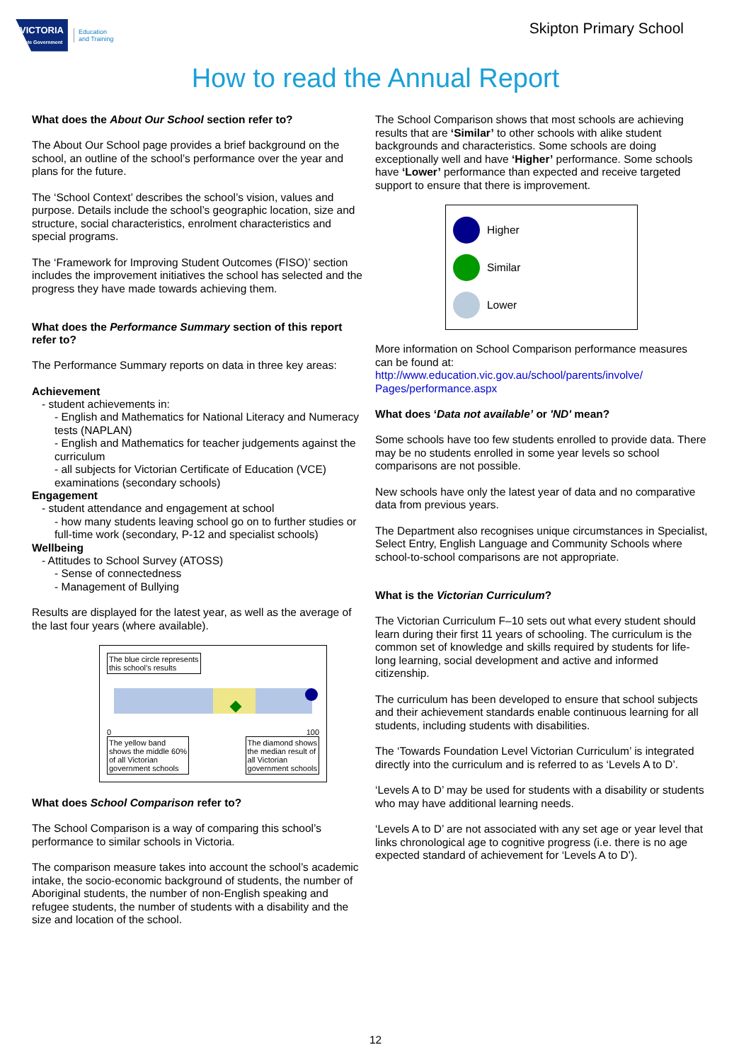VICTORIA
State Government
Education
and Training
Skipton Primary School
How to read the Annual Report
What does the About Our School section refer to?
The About Our School page provides a brief background on the school, an outline of the school’s performance over the year and plans for the future.
The ‘School Context’ describes the school’s vision, values and purpose. Details include the school’s geographic location, size and structure, social characteristics, enrolment characteristics and special programs.
The ‘Framework for Improving Student Outcomes (FISO)’ section includes the improvement initiatives the school has selected and the progress they have made towards achieving them.
What does the Performance Summary section of this report refer to?
The Performance Summary reports on data in three key areas:
Achievement
- student achievements in:
- English and Mathematics for National Literacy and Numeracy tests (NAPLAN)
- English and Mathematics for teacher judgements against the curriculum
- all subjects for Victorian Certificate of Education (VCE) examinations (secondary schools)
Engagement
- student attendance and engagement at school
- how many students leaving school go on to further studies or full-time work (secondary, P-12 and specialist schools)
Wellbeing
- Attitudes to School Survey (ATOSS)
- Sense of connectedness
- Management of Bullying
Results are displayed for the latest year, as well as the average of the last four years (where available).
The blue circle represents
this school’s results
0 100
The yellow band
shows the middle 60%
of all Victorian
government schools
The diamond shows
the median result of
all Victorian
government schools
What does School Comparison refer to?
The School Comparison is a way of comparing this school’s performance to similar schools in Victoria.
The comparison measure takes into account the school’s academic intake, the socio-economic background of students, the number of Aboriginal students, the number of non-English speaking and refugee students, the number of students with a disability and the size and location of the school.
The School Comparison shows that most schools are achieving results that are ‘Similar’ to other schools with alike student backgrounds and characteristics. Some schools are doing exceptionally well and have ‘Higher’ performance. Some schools have ‘Lower’ performance than expected and receive targeted support to ensure that there is improvement.
Higher
Similar
Lower
More information on School Comparison performance measures can be found at:
http://www.education.vic.gov.au/school/parents/involve/ Pages/performance.aspx
What does ‘Data not available’ or 'ND' mean?
Some schools have too few students enrolled to provide data. There may be no students enrolled in some year levels so school comparisons are not possible.
New schools have only the latest year of data and no comparative data from previous years.
The Department also recognises unique circumstances in Specialist, Select Entry, English Language and Community Schools where school-to-school comparisons are not appropriate.
What is the Victorian Curriculum?
The Victorian Curriculum F–10 sets out what every student should learn during their first 11 years of schooling. The curriculum is the common set of knowledge and skills required by students for life-long learning, social development and active and informed citizenship.
The curriculum has been developed to ensure that school subjects and their achievement standards enable continuous learning for all students, including students with disabilities.
The ‘Towards Foundation Level Victorian Curriculum’ is integrated directly into the curriculum and is referred to as ‘Levels A to D’.
‘Levels A to D’ may be used for students with a disability or students who may have additional learning needs.
‘Levels A to D’ are not associated with any set age or year level that links chronological age to cognitive progress (i.e. there is no age expected standard of achievement for ‘Levels A to D’).
12